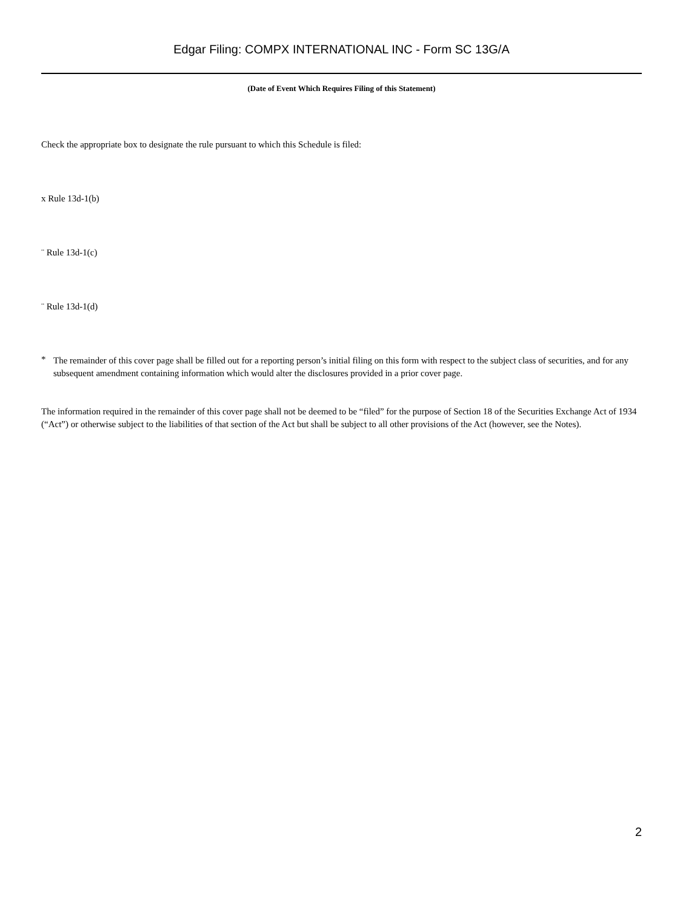Edgar Filing: COMPX INTERNATIONAL INC - Form SC 13G/A
(Date of Event Which Requires Filing of this Statement)
Check the appropriate box to designate the rule pursuant to which this Schedule is filed:
x Rule 13d-1(b)
¨ Rule 13d-1(c)
¨ Rule 13d-1(d)
*
The remainder of this cover page shall be filled out for a reporting person’s initial filing on this form with respect to the subject class of securities, and for any subsequent amendment containing information which would alter the disclosures provided in a prior cover page.
The information required in the remainder of this cover page shall not be deemed to be “filed” for the purpose of Section 18 of the Securities Exchange Act of 1934 (“Act”) or otherwise subject to the liabilities of that section of the Act but shall be subject to all other provisions of the Act (however, see the Notes).
2